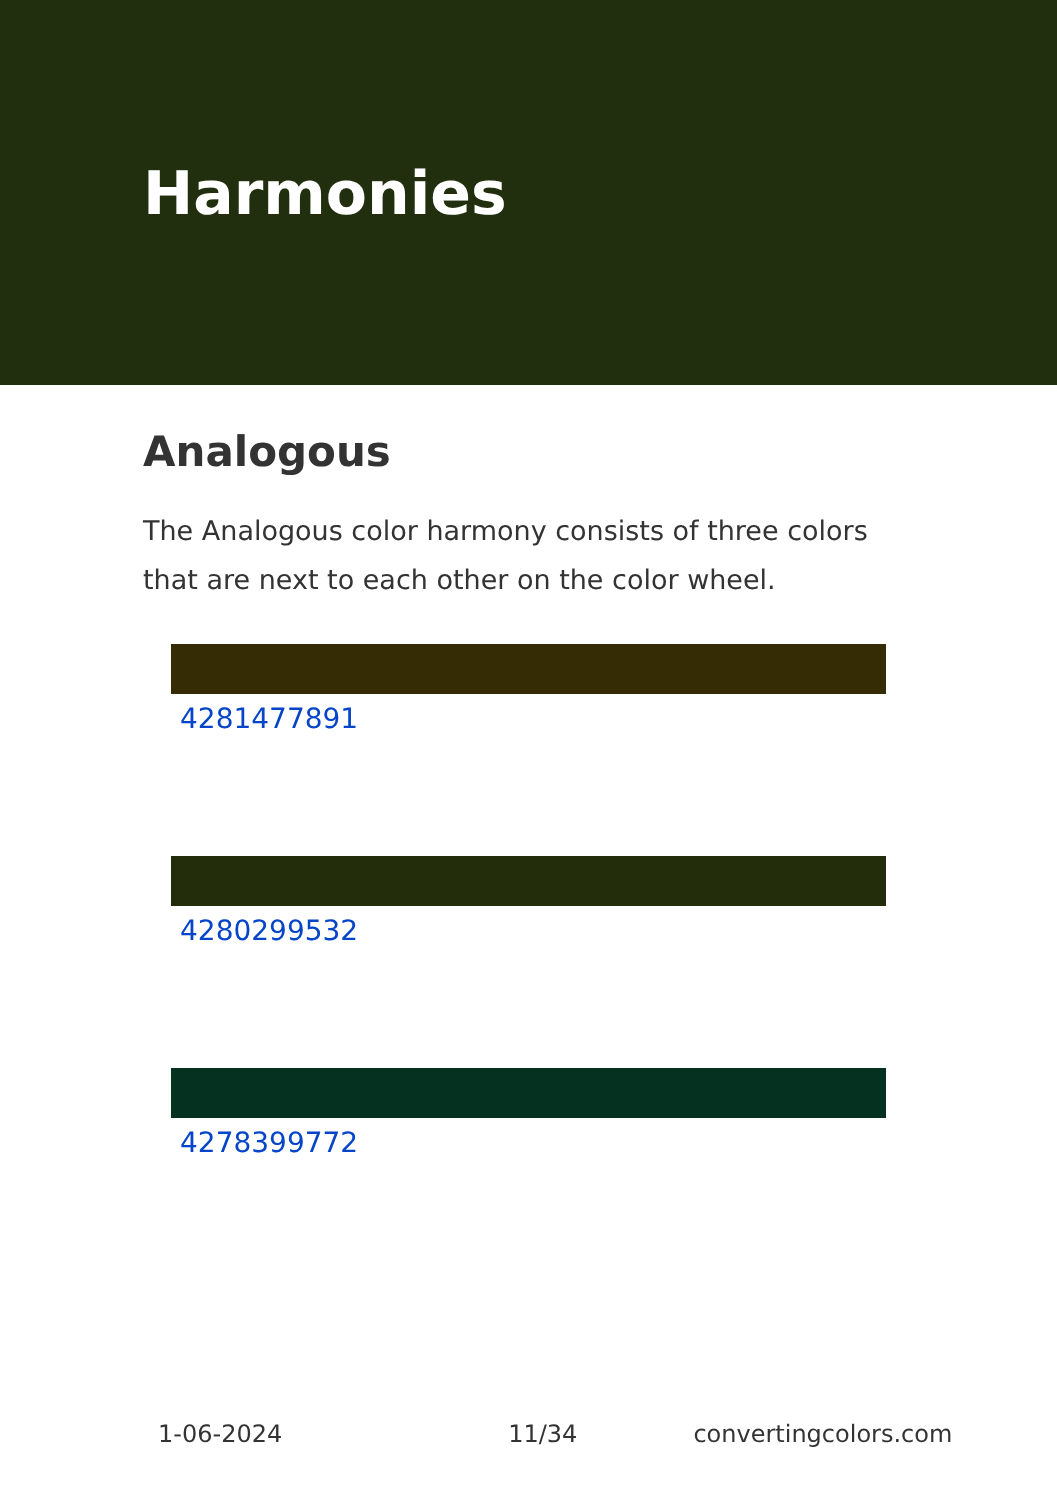Harmonies
Analogous
The Analogous color harmony consists of three colors that are next to each other on the color wheel.
4281477891
4280299532
4278399772
1-06-2024 11/34 convertingcolors.com